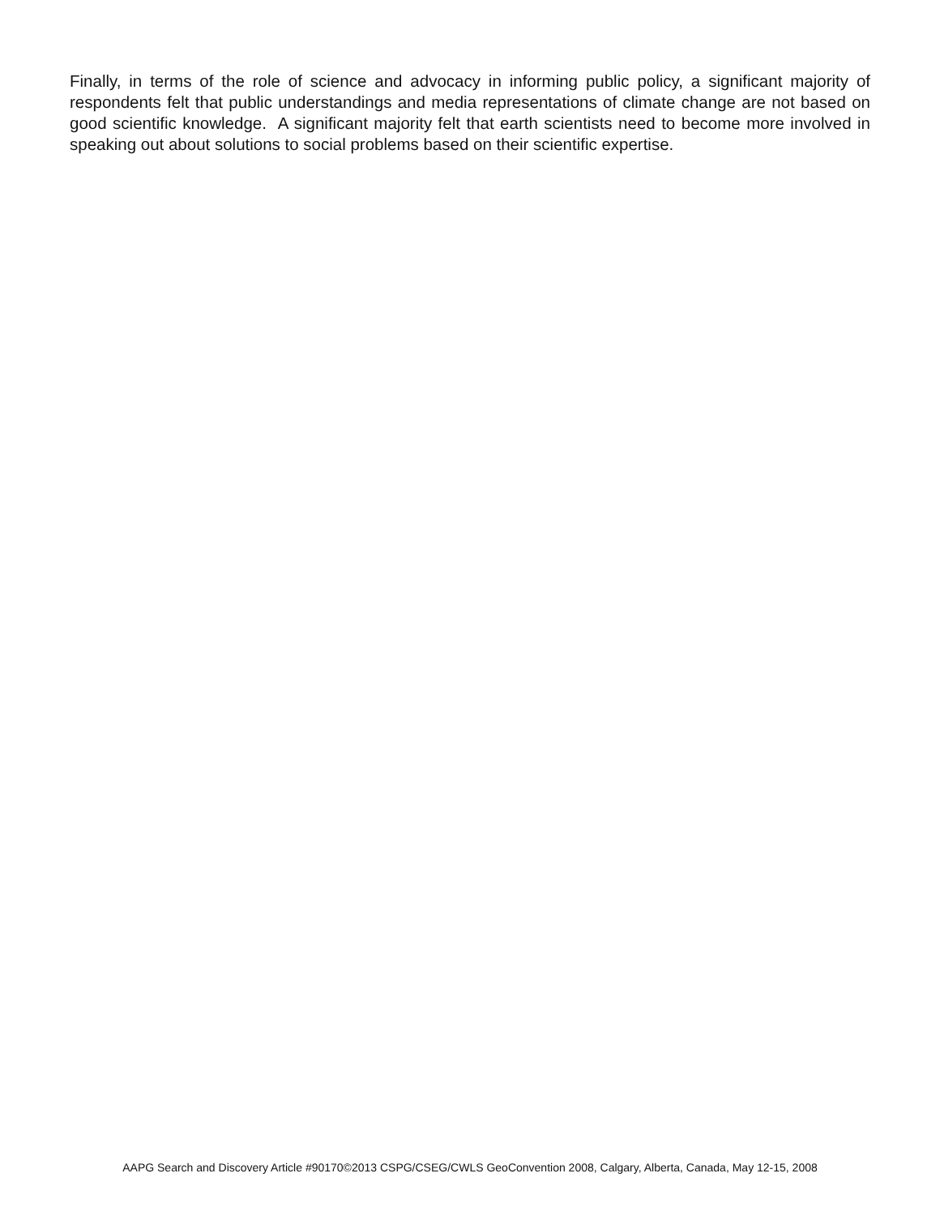Finally, in terms of the role of science and advocacy in informing public policy, a significant majority of respondents felt that public understandings and media representations of climate change are not based on good scientific knowledge. A significant majority felt that earth scientists need to become more involved in speaking out about solutions to social problems based on their scientific expertise.
AAPG Search and Discovery Article #90170©2013 CSPG/CSEG/CWLS GeoConvention 2008, Calgary, Alberta, Canada, May 12-15, 2008